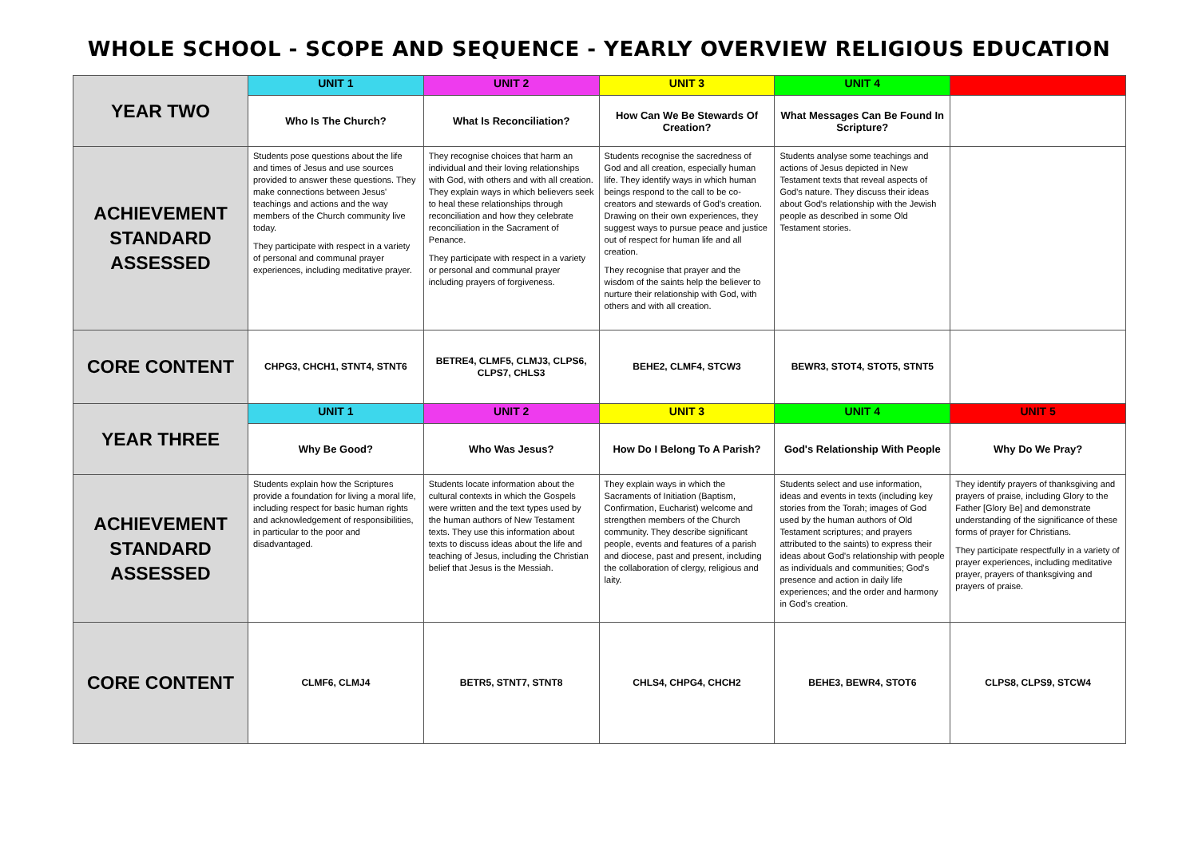WHOLE SCHOOL - SCOPE AND SEQUENCE - YEARLY OVERVIEW RELIGIOUS EDUCATION
| YEAR TWO | UNIT 1 | UNIT 2 | UNIT 3 | UNIT 4 | |
| | Who Is The Church? | What Is Reconciliation? | How Can We Be Stewards Of Creation? | What Messages Can Be Found In Scripture? | |
| ACHIEVEMENT STANDARD ASSESSED | Students pose questions about the life and times of Jesus and use sources provided to answer these questions. They make connections between Jesus' teachings and actions and the way members of the Church community live today. They participate with respect in a variety of personal and communal prayer experiences, including meditative prayer. | They recognise choices that harm an individual and their loving relationships with God, with others and with all creation. They explain ways in which believers seek to heal these relationships through reconciliation and how they celebrate reconciliation in the Sacrament of Penance. They participate with respect in a variety or personal and communal prayer including prayers of forgiveness. | Students recognise the sacredness of God and all creation, especially human life. They identify ways in which human beings respond to the call to be co-creators and stewards of God's creation. Drawing on their own experiences, they suggest ways to pursue peace and justice out of respect for human life and all creation. They recognise that prayer and the wisdom of the saints help the believer to nurture their relationship with God, with others and with all creation. | Students analyse some teachings and actions of Jesus depicted in New Testament texts that reveal aspects of God's nature. They discuss their ideas about God's relationship with the Jewish people as described in some Old Testament stories. | |
| CORE CONTENT | CHPG3, CHCH1, STNT4, STNT6 | BETRE4, CLMF5, CLMJ3, CLPS6, CLPS7, CHLS3 | BEHE2, CLMF4, STCW3 | BEWR3, STOT4, STOT5, STNT5 | |
| YEAR THREE | UNIT 1 | UNIT 2 | UNIT 3 | UNIT 4 | UNIT 5 |
| | Why Be Good? | Who Was Jesus? | How Do I Belong To A Parish? | God's Relationship With People | Why Do We Pray? |
| ACHIEVEMENT STANDARD ASSESSED | Students explain how the Scriptures provide a foundation for living a moral life, including respect for basic human rights and acknowledgement of responsibilities, in particular to the poor and disadvantaged. | Students locate information about the cultural contexts in which the Gospels were written and the text types used by the human authors of New Testament texts. They use this information about texts to discuss ideas about the life and teaching of Jesus, including the Christian belief that Jesus is the Messiah. | They explain ways in which the Sacraments of Initiation (Baptism, Confirmation, Eucharist) welcome and strengthen members of the Church community. They describe significant people, events and features of a parish and diocese, past and present, including the collaboration of clergy, religious and laity. | Students select and use information, ideas and events in texts (including key stories from the Torah; images of God used by the human authors of Old Testament scriptures; and prayers attributed to the saints) to express their ideas about God's relationship with people as individuals and communities; God's presence and action in daily life experiences; and the order and harmony in God's creation. | They identify prayers of thanksgiving and prayers of praise, including Glory to the Father [Glory Be] and demonstrate understanding of the significance of these forms of prayer for Christians. They participate respectfully in a variety of prayer experiences, including meditative prayer, prayers of thanksgiving and prayers of praise. |
| CORE CONTENT | CLMF6, CLMJ4 | BETR5, STNT7, STNT8 | CHLS4, CHPG4, CHCH2 | BEHE3, BEWR4, STOT6 | CLPS8, CLPS9, STCW4 |